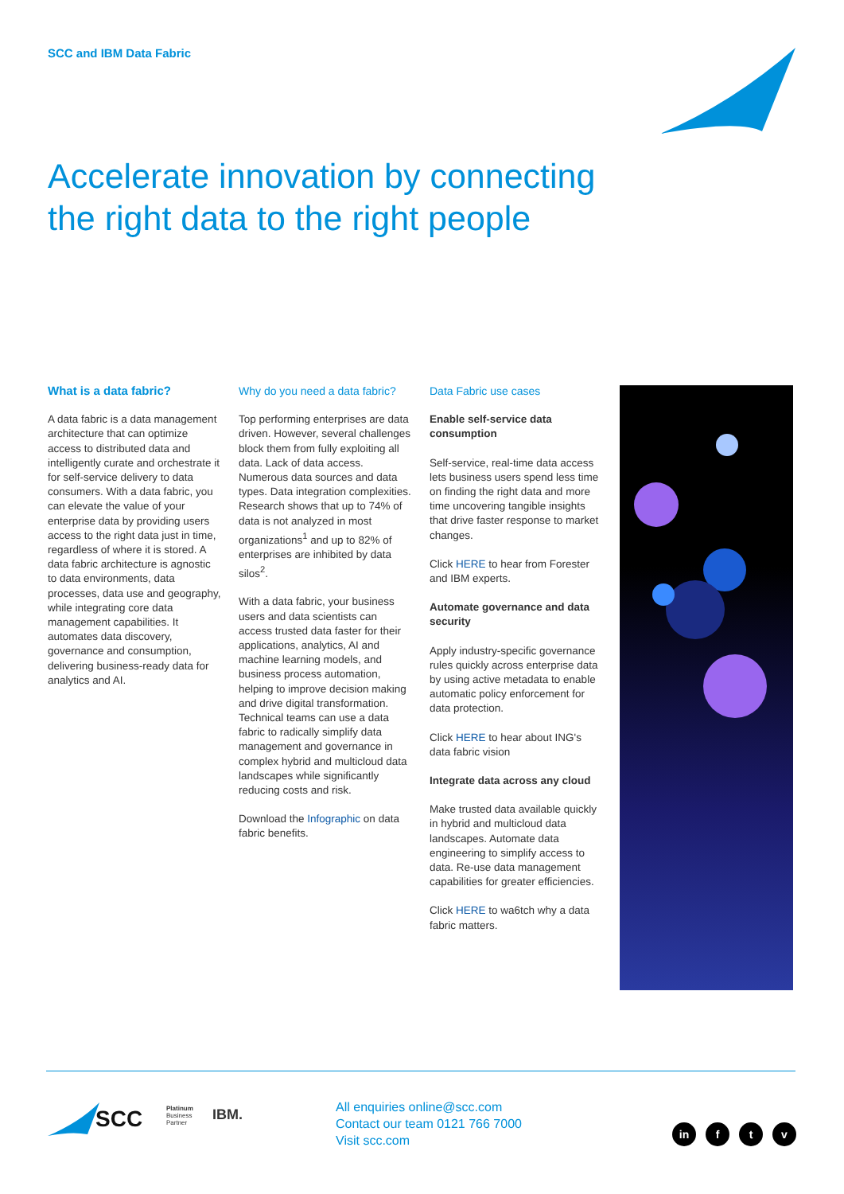SCC and IBM Data Fabric
Accelerate innovation by connecting the right data to the right people
What is a data fabric?
A data fabric is a data management architecture that can optimize access to distributed data and intelligently curate and orchestrate it for self-service delivery to data consumers. With a data fabric, you can elevate the value of your enterprise data by providing users access to the right data just in time, regardless of where it is stored. A data fabric architecture is agnostic to data environments, data processes, data use and geography, while integrating core data management capabilities. It automates data discovery, governance and consumption, delivering business-ready data for analytics and AI.
Why do you need a data fabric?
Top performing enterprises are data driven. However, several challenges block them from fully exploiting all data. Lack of data access. Numerous data sources and data types. Data integration complexities. Research shows that up to 74% of data is not analyzed in most organizations<sup>1</sup> and up to 82% of enterprises are inhibited by data silos<sup>2</sup>.
With a data fabric, your business users and data scientists can access trusted data faster for their applications, analytics, AI and machine learning models, and business process automation, helping to improve decision making and drive digital transformation. Technical teams can use a data fabric to radically simplify data management and governance in complex hybrid and multicloud data landscapes while significantly reducing costs and risk.
Download the Infographic on data fabric benefits.
Data Fabric use cases
Enable self-service data consumption
Self-service, real-time data access lets business users spend less time on finding the right data and more time uncovering tangible insights that drive faster response to market changes.
Click HERE to hear from Forester and IBM experts.
Automate governance and data security
Apply industry-specific governance rules quickly across enterprise data by using active metadata to enable automatic policy enforcement for data protection.
Click HERE to hear about ING's data fabric vision
Integrate data across any cloud
Make trusted data available quickly in hybrid and multicloud data landscapes. Automate data engineering to simplify access to data. Re-use data management capabilities for greater efficiencies.
Click HERE to wa6tch why a data fabric matters.
SCC
Platinum
Business
Partner
IBM.
All enquiries online@scc.com
Contact our team 0121 766 7000
Visit scc.com
in f t v